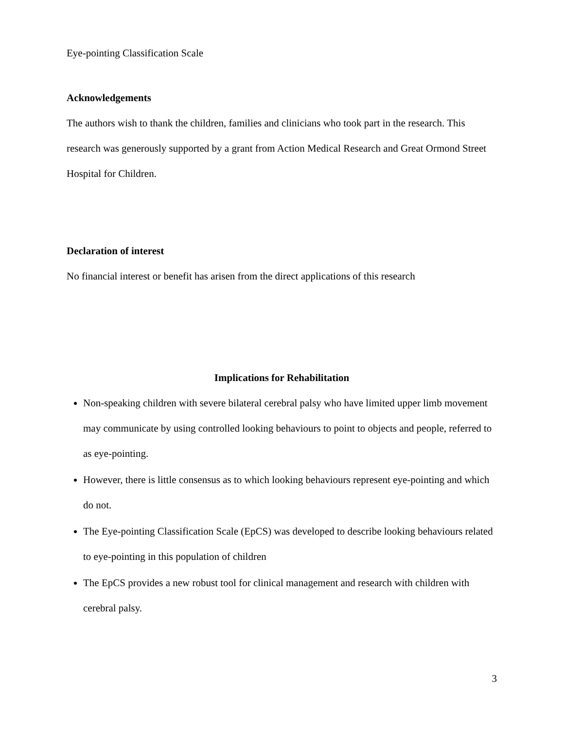Eye-pointing Classification Scale
Acknowledgements
The authors wish to thank the children, families and clinicians who took part in the research. This research was generously supported by a grant from Action Medical Research and Great Ormond Street Hospital for Children.
Declaration of interest
No financial interest or benefit has arisen from the direct applications of this research
Implications for Rehabilitation
Non-speaking children with severe bilateral cerebral palsy who have limited upper limb movement may communicate by using controlled looking behaviours to point to objects and people, referred to as eye-pointing.
However, there is little consensus as to which looking behaviours represent eye-pointing and which do not.
The Eye-pointing Classification Scale (EpCS) was developed to describe looking behaviours related to eye-pointing in this population of children
The EpCS provides a new robust tool for clinical management and research with children with cerebral palsy.
3